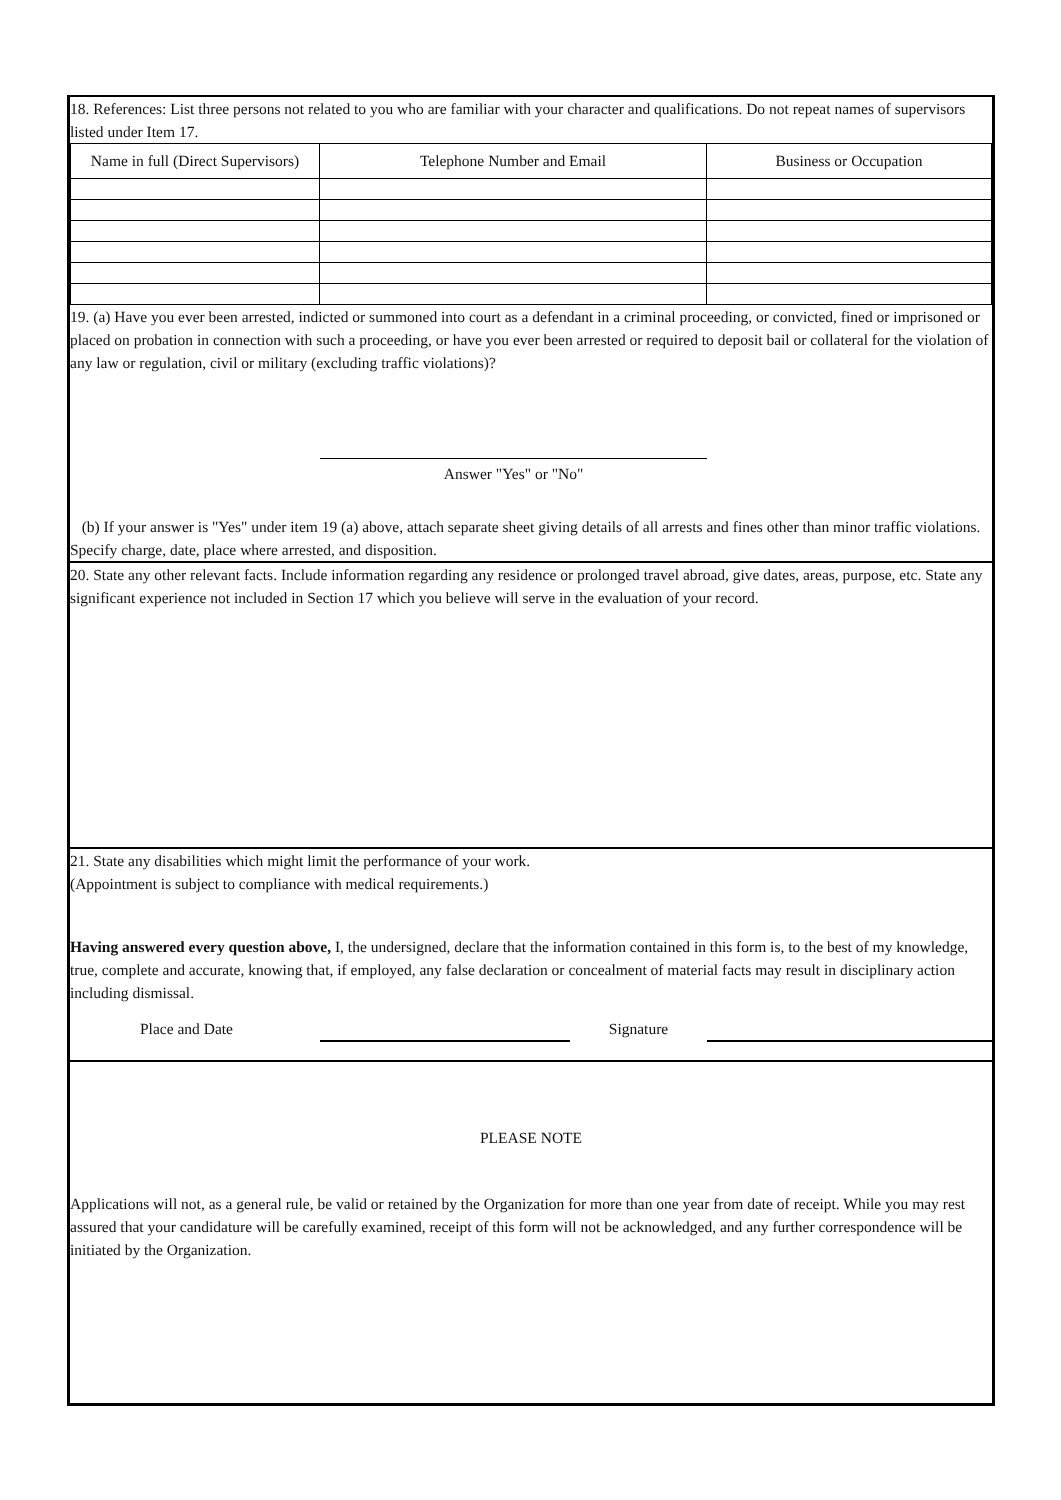18. References: List three persons not related to you who are familiar with your character and qualifications. Do not repeat names of supervisors listed under Item 17.
| Name in full (Direct Supervisors) | Telephone Number and Email | Business or Occupation |
| --- | --- | --- |
19. (a) Have you ever been arrested, indicted or summoned into court as a defendant in a criminal proceeding, or convicted, fined or imprisoned or placed on probation in connection with such a proceeding, or have you ever been arrested or required to deposit bail or collateral for the violation of any law or regulation, civil or military (excluding traffic violations)?
Answer "Yes" or "No"
(b) If your answer is "Yes" under item 19 (a) above, attach separate sheet giving details of all arrests and fines other than minor traffic violations. Specify charge, date, place where arrested, and disposition.
20. State any other relevant facts. Include information regarding any residence or prolonged travel abroad, give dates, areas, purpose, etc. State any significant experience not included in Section 17 which you believe will serve in the evaluation of your record.
21. State any disabilities which might limit the performance of your work.
(Appointment is subject to compliance with medical requirements.)
Having answered every question above, I, the undersigned, declare that the information contained in this form is, to the best of my knowledge, true, complete and accurate, knowing that, if employed, any false declaration or concealment of material facts may result in disciplinary action including dismissal.
Place and Date Signature
PLEASE NOTE
Applications will not, as a general rule, be valid or retained by the Organization for more than one year from date of receipt. While you may rest assured that your candidature will be carefully examined, receipt of this form will not be acknowledged, and any further correspondence will be initiated by the Organization.